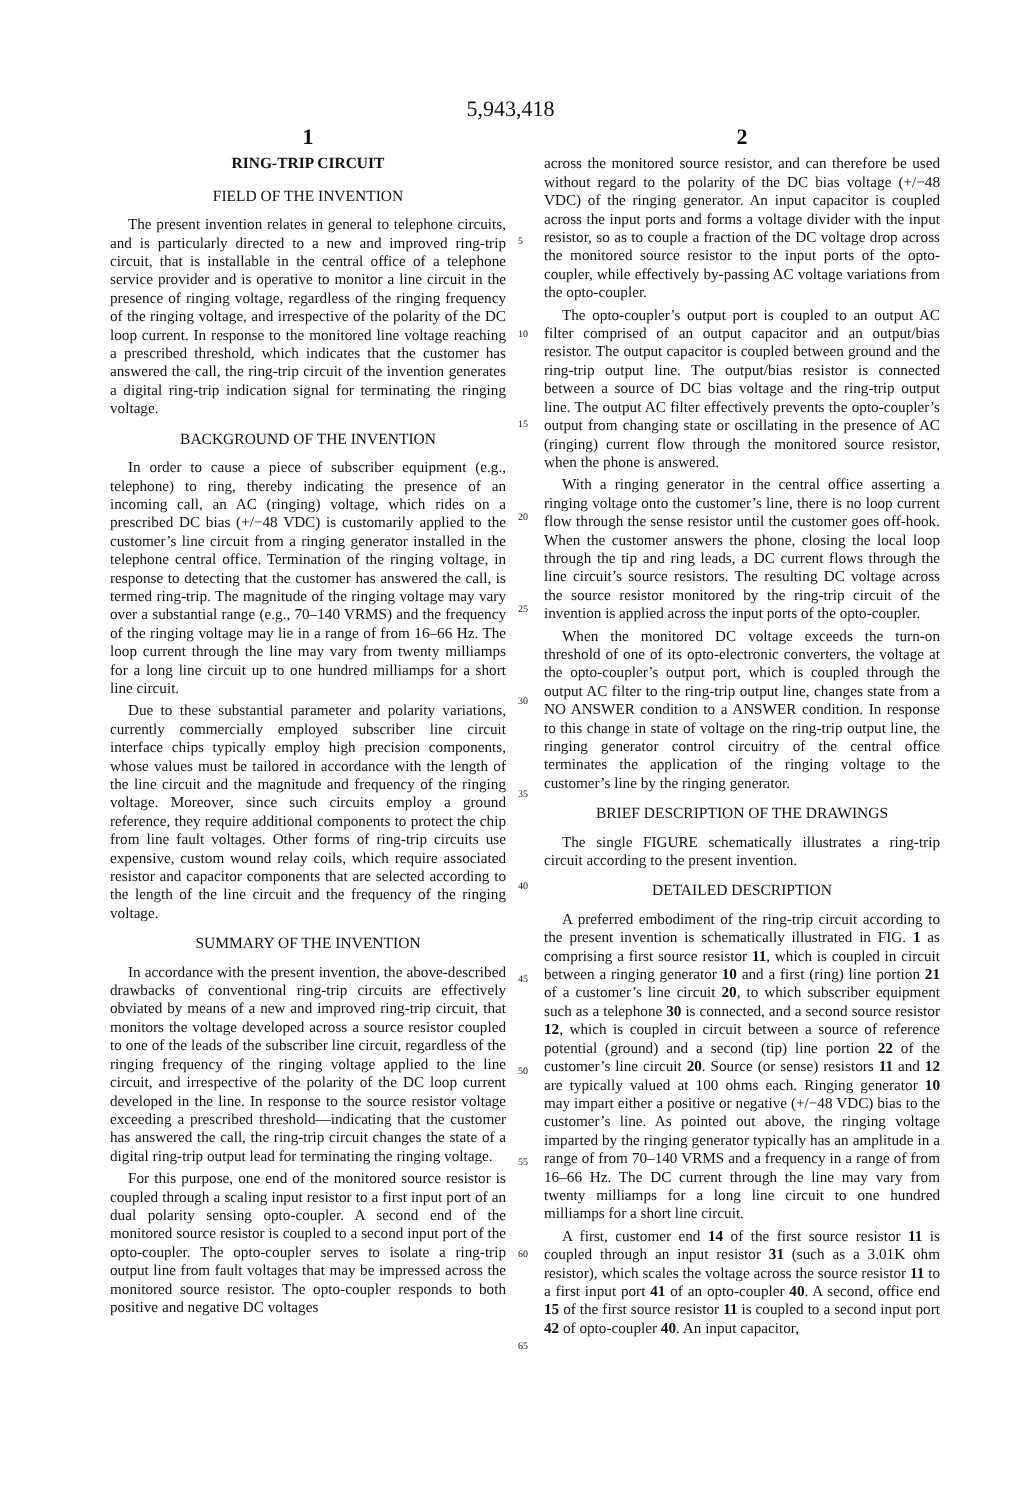5,943,418
1
RING-TRIP CIRCUIT
FIELD OF THE INVENTION
The present invention relates in general to telephone circuits, and is particularly directed to a new and improved ring-trip circuit, that is installable in the central office of a telephone service provider and is operative to monitor a line circuit in the presence of ringing voltage, regardless of the ringing frequency of the ringing voltage, and irrespective of the polarity of the DC loop current. In response to the monitored line voltage reaching a prescribed threshold, which indicates that the customer has answered the call, the ring-trip circuit of the invention generates a digital ring-trip indication signal for terminating the ringing voltage.
BACKGROUND OF THE INVENTION
In order to cause a piece of subscriber equipment (e.g., telephone) to ring, thereby indicating the presence of an incoming call, an AC (ringing) voltage, which rides on a prescribed DC bias (+/−48 VDC) is customarily applied to the customer’s line circuit from a ringing generator installed in the telephone central office. Termination of the ringing voltage, in response to detecting that the customer has answered the call, is termed ring-trip. The magnitude of the ringing voltage may vary over a substantial range (e.g., 70–140 VRMS) and the frequency of the ringing voltage may lie in a range of from 16–66 Hz. The loop current through the line may vary from twenty milliamps for a long line circuit up to one hundred milliamps for a short line circuit.
Due to these substantial parameter and polarity variations, currently commercially employed subscriber line circuit interface chips typically employ high precision components, whose values must be tailored in accordance with the length of the line circuit and the magnitude and frequency of the ringing voltage. Moreover, since such circuits employ a ground reference, they require additional components to protect the chip from line fault voltages. Other forms of ring-trip circuits use expensive, custom wound relay coils, which require associated resistor and capacitor components that are selected according to the length of the line circuit and the frequency of the ringing voltage.
SUMMARY OF THE INVENTION
In accordance with the present invention, the above-described drawbacks of conventional ring-trip circuits are effectively obviated by means of a new and improved ring-trip circuit, that monitors the voltage developed across a source resistor coupled to one of the leads of the subscriber line circuit, regardless of the ringing frequency of the ringing voltage applied to the line circuit, and irrespective of the polarity of the DC loop current developed in the line. In response to the source resistor voltage exceeding a prescribed threshold—indicating that the customer has answered the call, the ring-trip circuit changes the state of a digital ring-trip output lead for terminating the ringing voltage.
For this purpose, one end of the monitored source resistor is coupled through a scaling input resistor to a first input port of an dual polarity sensing opto-coupler. A second end of the monitored source resistor is coupled to a second input port of the opto-coupler. The opto-coupler serves to isolate a ring-trip output line from fault voltages that may be impressed across the monitored source resistor. The opto-coupler responds to both positive and negative DC voltages
2
across the monitored source resistor, and can therefore be used without regard to the polarity of the DC bias voltage (+/−48 VDC) of the ringing generator. An input capacitor is coupled across the input ports and forms a voltage divider with the input resistor, so as to couple a fraction of the DC voltage drop across the monitored source resistor to the input ports of the opto-coupler, while effectively by-passing AC voltage variations from the opto-coupler.
The opto-coupler’s output port is coupled to an output AC filter comprised of an output capacitor and an output/bias resistor. The output capacitor is coupled between ground and the ring-trip output line. The output/bias resistor is connected between a source of DC bias voltage and the ring-trip output line. The output AC filter effectively prevents the opto-coupler’s output from changing state or oscillating in the presence of AC (ringing) current flow through the monitored source resistor, when the phone is answered.
With a ringing generator in the central office asserting a ringing voltage onto the customer’s line, there is no loop current flow through the sense resistor until the customer goes off-hook. When the customer answers the phone, closing the local loop through the tip and ring leads, a DC current flows through the line circuit’s source resistors. The resulting DC voltage across the source resistor monitored by the ring-trip circuit of the invention is applied across the input ports of the opto-coupler.
When the monitored DC voltage exceeds the turn-on threshold of one of its opto-electronic converters, the voltage at the opto-coupler’s output port, which is coupled through the output AC filter to the ring-trip output line, changes state from a NO ANSWER condition to a ANSWER condition. In response to this change in state of voltage on the ring-trip output line, the ringing generator control circuitry of the central office terminates the application of the ringing voltage to the customer’s line by the ringing generator.
BRIEF DESCRIPTION OF THE DRAWINGS
The single FIGURE schematically illustrates a ring-trip circuit according to the present invention.
DETAILED DESCRIPTION
A preferred embodiment of the ring-trip circuit according to the present invention is schematically illustrated in FIG. 1 as comprising a first source resistor 11, which is coupled in circuit between a ringing generator 10 and a first (ring) line portion 21 of a customer’s line circuit 20, to which subscriber equipment such as a telephone 30 is connected, and a second source resistor 12, which is coupled in circuit between a source of reference potential (ground) and a second (tip) line portion 22 of the customer’s line circuit 20. Source (or sense) resistors 11 and 12 are typically valued at 100 ohms each. Ringing generator 10 may impart either a positive or negative (+/−48 VDC) bias to the customer’s line. As pointed out above, the ringing voltage imparted by the ringing generator typically has an amplitude in a range of from 70–140 VRMS and a frequency in a range of from 16–66 Hz. The DC current through the line may vary from twenty milliamps for a long line circuit to one hundred milliamps for a short line circuit.
A first, customer end 14 of the first source resistor 11 is coupled through an input resistor 31 (such as a 3.01K ohm resistor), which scales the voltage across the source resistor 11 to a first input port 41 of an opto-coupler 40. A second, office end 15 of the first source resistor 11 is coupled to a second input port 42 of opto-coupler 40. An input capacitor,
5
10
15
20
25
30
35
40
45
50
55
60
65